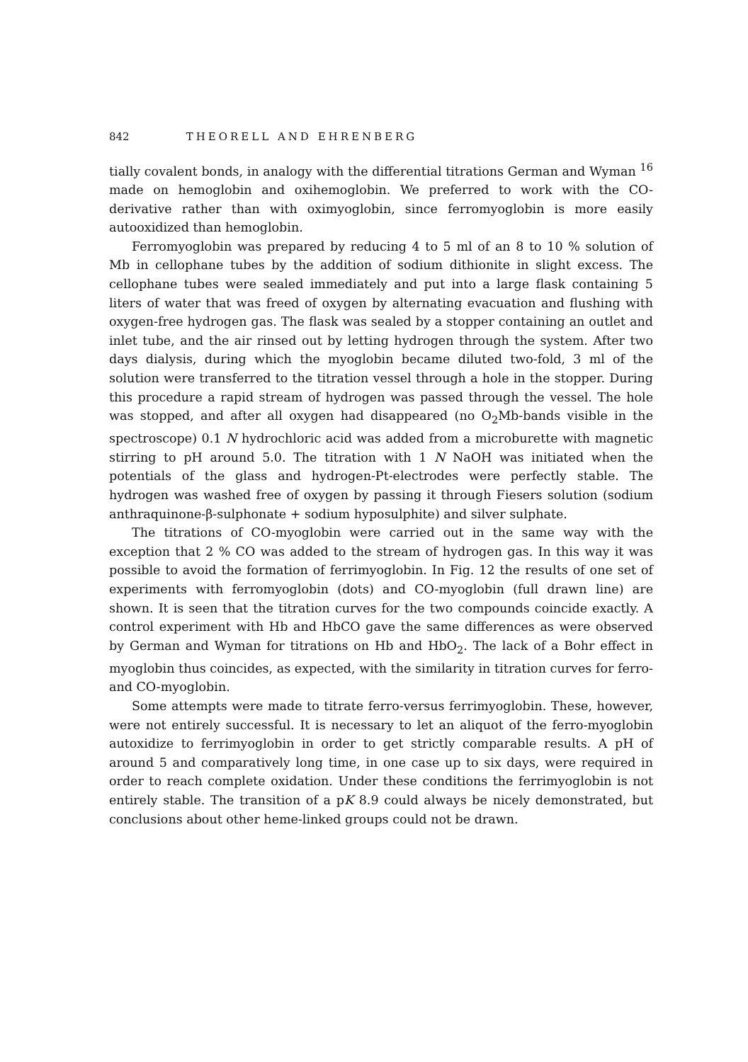842 THEORELL AND EHRENBERG
tially covalent bonds, in analogy with the differential titrations German and Wyman <sup>16</sup> made on hemoglobin and oxihemoglobin. We preferred to work with the CO-derivative rather than with oximyoglobin, since ferromyoglobin is more easily autooxidized than hemoglobin.
Ferromyoglobin was prepared by reducing 4 to 5 ml of an 8 to 10 % solution of Mb in cellophane tubes by the addition of sodium dithionite in slight excess. The cellophane tubes were sealed immediately and put into a large flask containing 5 liters of water that was freed of oxygen by alternating evacuation and flushing with oxygen-free hydrogen gas. The flask was sealed by a stopper containing an outlet and inlet tube, and the air rinsed out by letting hydrogen through the system. After two days dialysis, during which the myoglobin became diluted two-fold, 3 ml of the solution were transferred to the titration vessel through a hole in the stopper. During this procedure a rapid stream of hydrogen was passed through the vessel. The hole was stopped, and after all oxygen had disappeared (no O<sub>2</sub>Mb-bands visible in the spectroscope) 0.1 N hydrochloric acid was added from a microburette with magnetic stirring to pH around 5.0. The titration with 1 N NaOH was initiated when the potentials of the glass and hydrogen-Pt-electrodes were perfectly stable. The hydrogen was washed free of oxygen by passing it through Fiesers solution (sodium anthraquinone-β-sulphonate + sodium hyposulphite) and silver sulphate.
The titrations of CO-myoglobin were carried out in the same way with the exception that 2 % CO was added to the stream of hydrogen gas. In this way it was possible to avoid the formation of ferrimyoglobin. In Fig. 12 the results of one set of experiments with ferromyoglobin (dots) and CO-myoglobin (full drawn line) are shown. It is seen that the titration curves for the two compounds coincide exactly. A control experiment with Hb and HbCO gave the same differences as were observed by German and Wyman for titrations on Hb and HbO<sub>2</sub>. The lack of a Bohr effect in myoglobin thus coincides, as expected, with the similarity in titration curves for ferro- and CO-myoglobin.
Some attempts were made to titrate ferro-versus ferrimyoglobin. These, however, were not entirely successful. It is necessary to let an aliquot of the ferro-myoglobin autoxidize to ferrimyoglobin in order to get strictly comparable results. A pH of around 5 and comparatively long time, in one case up to six days, were required in order to reach complete oxidation. Under these conditions the ferrimyoglobin is not entirely stable. The transition of a pK 8.9 could always be nicely demonstrated, but conclusions about other heme-linked groups could not be drawn.